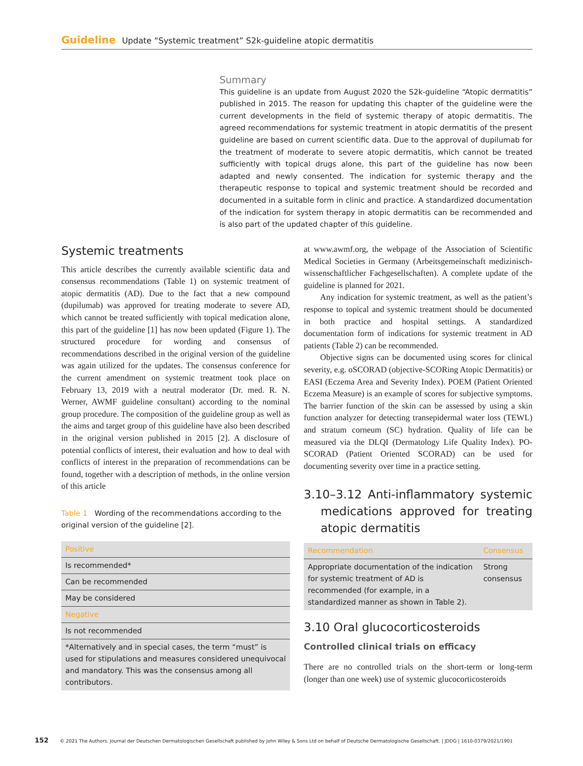Guideline Update “Systemic treatment” S2k-guideline atopic dermatitis
Summary
This guideline is an update from August 2020 the S2k-guideline “Atopic dermatitis” published in 2015. The reason for updating this chapter of the guideline were the current developments in the field of systemic therapy of atopic dermatitis. The agreed recommendations for systemic treatment in atopic dermatitis of the present guideline are based on current scientific data. Due to the approval of dupilumab for the treatment of moderate to severe atopic dermatitis, which cannot be treated sufficiently with topical drugs alone, this part of the guideline has now been adapted and newly consented. The indication for systemic therapy and the therapeutic response to topical and systemic treatment should be recorded and documented in a suitable form in clinic and practice. A standardized documentation of the indication for system therapy in atopic dermatitis can be recommended and is also part of the updated chapter of this guideline.
Systemic treatments
This article describes the currently available scientific data and consensus recommendations (Table 1) on systemic treatment of atopic dermatitis (AD). Due to the fact that a new compound (dupilumab) was approved for treating moderate to severe AD, which cannot be treated sufficiently with topical medication alone, this part of the guideline [1] has now been updated (Figure 1). The structured procedure for wording and consensus of recommendations described in the original version of the guideline was again utilized for the updates. The consensus conference for the current amendment on systemic treatment took place on February 13, 2019 with a neutral moderator (Dr. med. R. N. Werner, AWMF guideline consultant) according to the nominal group procedure. The composition of the guideline group as well as the aims and target group of this guideline have also been described in the original version published in 2015 [2]. A disclosure of potential conflicts of interest, their evaluation and how to deal with conflicts of interest in the preparation of recommendations can be found, together with a description of methods, in the online version of this article
Table 1 Wording of the recommendations according to the original version of the guideline [2].
| Positive |
| --- |
| Is recommended* |
| Can be recommended |
| May be considered |
| Negative |
| Is not recommended |
| *Alternatively and in special cases, the term “must” is used for stipulations and measures considered unequivocal and mandatory. This was the consensus among all contributors. |
at www.awmf.org, the webpage of the Association of Scientific Medical Societies in Germany (Arbeitsgemeinschaft medizinisch-wissenschaftlicher Fachgesellschaften). A complete update of the guideline is planned for 2021.
Any indication for systemic treatment, as well as the patient’s response to topical and systemic treatment should be documented in both practice and hospital settings. A standardized documentation form of indications for systemic treatment in AD patients (Table 2) can be recommended.
Objective signs can be documented using scores for clinical severity, e.g. oSCORAD (objective-SCORing Atopic Dermatitis) or EASI (Eczema Area and Severity Index). POEM (Patient Oriented Eczema Measure) is an example of scores for subjective symptoms. The barrier function of the skin can be assessed by using a skin function analyzer for detecting transepidermal water loss (TEWL) and stratum corneum (SC) hydration. Quality of life can be measured via the DLQI (Dermatology Life Quality Index). PO-SCORAD (Patient Oriented SCORAD) can be used for documenting severity over time in a practice setting.
3.10–3.12 Anti-inflammatory systemic medications approved for treating atopic dermatitis
| Recommendation | Consensus |
| --- | --- |
| Appropriate documentation of the indication for systemic treatment of AD is recommended (for example, in a standardized manner as shown in Table 2). | Strong consensus |
3.10 Oral glucocorticosteroids
Controlled clinical trials on efficacy
There are no controlled trials on the short-term or long-term (longer than one week) use of systemic glucocorticosteroids
152 © 2021 The Authors. Journal der Deutschen Dermatologischen Gesellschaft published by John Wiley & Sons Ltd on behalf of Deutsche Dermatologische Gesellschaft. | JDDG | 1610-0379/2021/1901